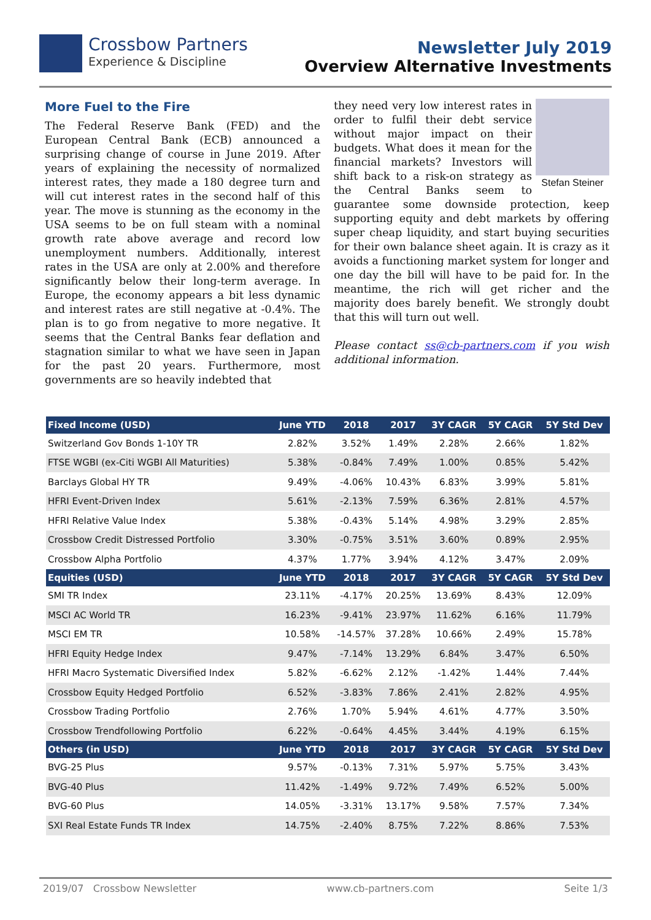Crossbow Partners
Experience & Discipline
Newsletter July 2019
Overview Alternative Investments
More Fuel to the Fire
The Federal Reserve Bank (FED) and the European Central Bank (ECB) announced a surprising change of course in June 2019. After years of explaining the necessity of normalized interest rates, they made a 180 degree turn and will cut interest rates in the second half of this year. The move is stunning as the economy in the USA seems to be on full steam with a nominal growth rate above average and record low unemployment numbers. Additionally, interest rates in the USA are only at 2.00% and therefore significantly below their long-term average. In Europe, the economy appears a bit less dynamic and interest rates are still negative at -0.4%. The plan is to go from negative to more negative. It seems that the Central Banks fear deflation and stagnation similar to what we have seen in Japan for the past 20 years. Furthermore, most governments are so heavily indebted that
Stefan Steiner
they need very low interest rates in order to fulfil their debt service without major impact on their budgets. What does it mean for the financial markets? Investors will shift back to a risk-on strategy as the Central Banks seem to guarantee some downside protection, keep supporting equity and debt markets by offering super cheap liquidity, and start buying securities for their own balance sheet again. It is crazy as it avoids a functioning market system for longer and one day the bill will have to be paid for. In the meantime, the rich will get richer and the majority does barely benefit. We strongly doubt that this will turn out well.
Please contact ss@cb-partners.com if you wish additional information.
| Fixed Income (USD) | June YTD | 2018 | 2017 | 3Y CAGR | 5Y CAGR | 5Y Std Dev |
| --- | --- | --- | --- | --- | --- | --- |
| Switzerland Gov Bonds 1-10Y TR | 2.82% | 3.52% | 1.49% | 2.28% | 2.66% | 1.82% |
| FTSE WGBI (ex-Citi WGBI All Maturities) | 5.38% | -0.84% | 7.49% | 1.00% | 0.85% | 5.42% |
| Barclays Global HY TR | 9.49% | -4.06% | 10.43% | 6.83% | 3.99% | 5.81% |
| HFRI Event-Driven Index | 5.61% | -2.13% | 7.59% | 6.36% | 2.81% | 4.57% |
| HFRI Relative Value Index | 5.38% | -0.43% | 5.14% | 4.98% | 3.29% | 2.85% |
| Crossbow Credit Distressed Portfolio | 3.30% | -0.75% | 3.51% | 3.60% | 0.89% | 2.95% |
| Crossbow Alpha Portfolio | 4.37% | 1.77% | 3.94% | 4.12% | 3.47% | 2.09% |
| Equities (USD) | June YTD | 2018 | 2017 | 3Y CAGR | 5Y CAGR | 5Y Std Dev |
| SMI TR Index | 23.11% | -4.17% | 20.25% | 13.69% | 8.43% | 12.09% |
| MSCI AC World TR | 16.23% | -9.41% | 23.97% | 11.62% | 6.16% | 11.79% |
| MSCI EM TR | 10.58% | -14.57% | 37.28% | 10.66% | 2.49% | 15.78% |
| HFRI Equity Hedge Index | 9.47% | -7.14% | 13.29% | 6.84% | 3.47% | 6.50% |
| HFRI Macro Systematic Diversified Index | 5.82% | -6.62% | 2.12% | -1.42% | 1.44% | 7.44% |
| Crossbow Equity Hedged Portfolio | 6.52% | -3.83% | 7.86% | 2.41% | 2.82% | 4.95% |
| Crossbow Trading Portfolio | 2.76% | 1.70% | 5.94% | 4.61% | 4.77% | 3.50% |
| Crossbow Trendfollowing Portfolio | 6.22% | -0.64% | 4.45% | 3.44% | 4.19% | 6.15% |
| Others (in USD) | June YTD | 2018 | 2017 | 3Y CAGR | 5Y CAGR | 5Y Std Dev |
| BVG-25 Plus | 9.57% | -0.13% | 7.31% | 5.97% | 5.75% | 3.43% |
| BVG-40 Plus | 11.42% | -1.49% | 9.72% | 7.49% | 6.52% | 5.00% |
| BVG-60 Plus | 14.05% | -3.31% | 13.17% | 9.58% | 7.57% | 7.34% |
| SXI Real Estate Funds TR Index | 14.75% | -2.40% | 8.75% | 7.22% | 8.86% | 7.53% |
2019/07 Crossbow Newsletter www.cb-partners.com Seite 1/3